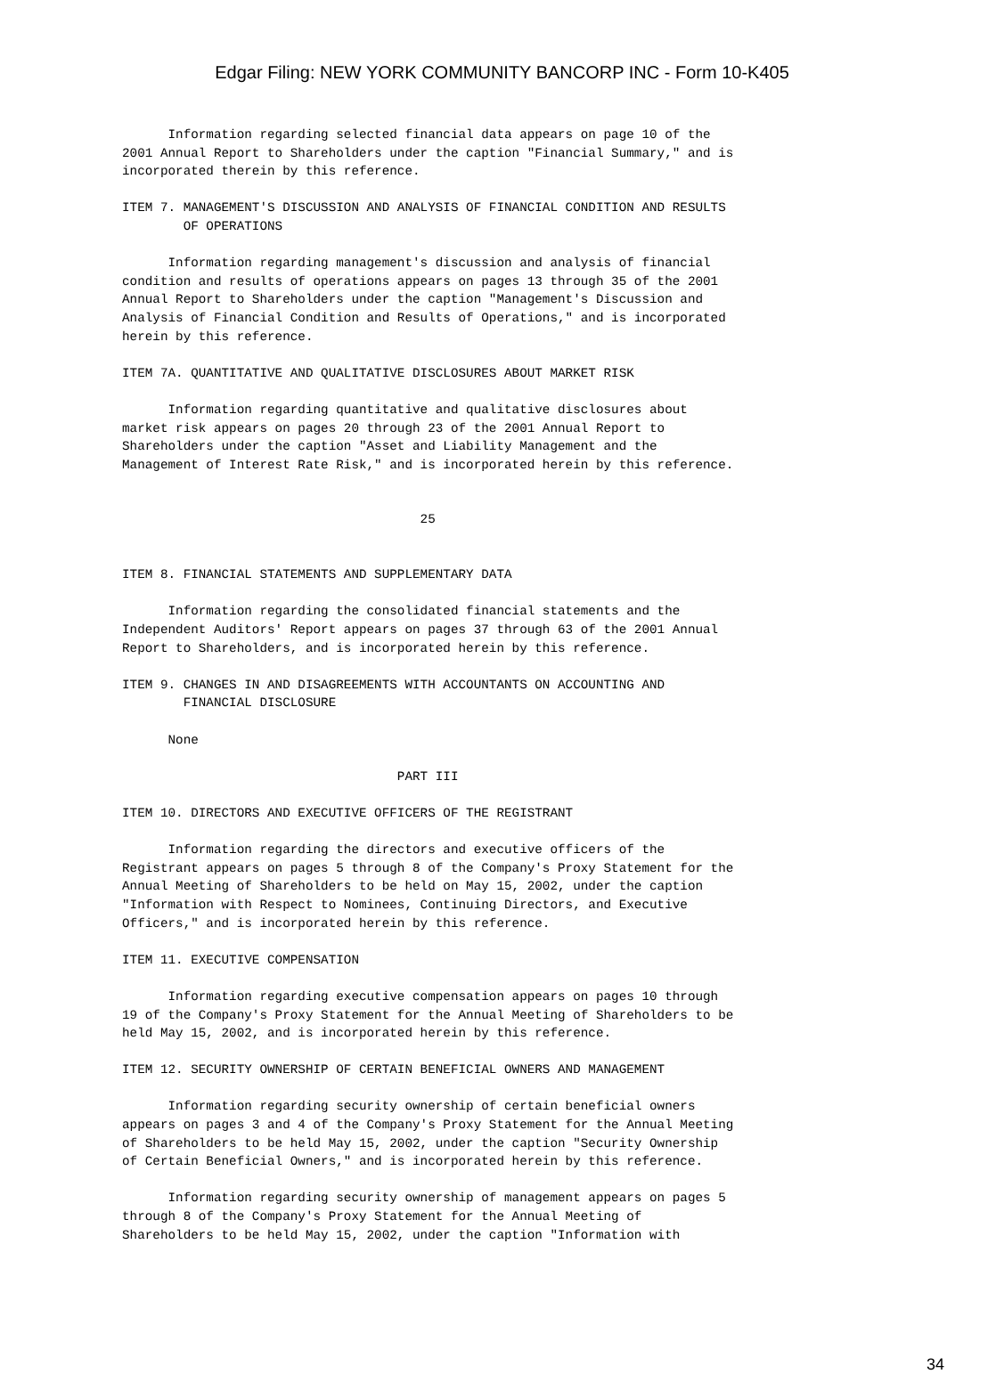Edgar Filing: NEW YORK COMMUNITY BANCORP INC - Form 10-K405
      Information regarding selected financial data appears on page 10 of the
2001 Annual Report to Shareholders under the caption "Financial Summary," and is
incorporated therein by this reference.

ITEM 7. MANAGEMENT'S DISCUSSION AND ANALYSIS OF FINANCIAL CONDITION AND RESULTS
        OF OPERATIONS

      Information regarding management's discussion and analysis of financial
condition and results of operations appears on pages 13 through 35 of the 2001
Annual Report to Shareholders under the caption "Management's Discussion and
Analysis of Financial Condition and Results of Operations," and is incorporated
herein by this reference.

ITEM 7A. QUANTITATIVE AND QUALITATIVE DISCLOSURES ABOUT MARKET RISK

      Information regarding quantitative and qualitative disclosures about
market risk appears on pages 20 through 23 of the 2001 Annual Report to
Shareholders under the caption "Asset and Liability Management and the
Management of Interest Rate Risk," and is incorporated herein by this reference.


                                       25


ITEM 8. FINANCIAL STATEMENTS AND SUPPLEMENTARY DATA

      Information regarding the consolidated financial statements and the
Independent Auditors' Report appears on pages 37 through 63 of the 2001 Annual
Report to Shareholders, and is incorporated herein by this reference.

ITEM 9. CHANGES IN AND DISAGREEMENTS WITH ACCOUNTANTS ON ACCOUNTING AND
        FINANCIAL DISCLOSURE

      None

                                    PART III

ITEM 10. DIRECTORS AND EXECUTIVE OFFICERS OF THE REGISTRANT

      Information regarding the directors and executive officers of the
Registrant appears on pages 5 through 8 of the Company's Proxy Statement for the
Annual Meeting of Shareholders to be held on May 15, 2002, under the caption
"Information with Respect to Nominees, Continuing Directors, and Executive
Officers," and is incorporated herein by this reference.

ITEM 11. EXECUTIVE COMPENSATION

      Information regarding executive compensation appears on pages 10 through
19 of the Company's Proxy Statement for the Annual Meeting of Shareholders to be
held May 15, 2002, and is incorporated herein by this reference.

ITEM 12. SECURITY OWNERSHIP OF CERTAIN BENEFICIAL OWNERS AND MANAGEMENT

      Information regarding security ownership of certain beneficial owners
appears on pages 3 and 4 of the Company's Proxy Statement for the Annual Meeting
of Shareholders to be held May 15, 2002, under the caption "Security Ownership
of Certain Beneficial Owners," and is incorporated herein by this reference.

      Information regarding security ownership of management appears on pages 5
through 8 of the Company's Proxy Statement for the Annual Meeting of
Shareholders to be held May 15, 2002, under the caption "Information with
34